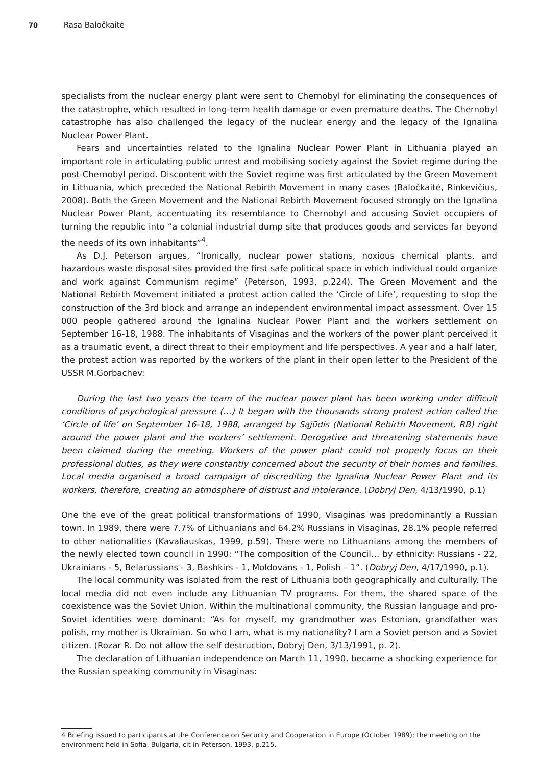70 Rasa Baločkaitė
specialists from the nuclear energy plant were sent to Chernobyl for eliminating the consequences of the catastrophe, which resulted in long-term health damage or even premature deaths. The Chernobyl catastrophe has also challenged the legacy of the nuclear energy and the legacy of the Ignalina Nuclear Power Plant.
Fears and uncertainties related to the Ignalina Nuclear Power Plant in Lithuania played an important role in articulating public unrest and mobilising society against the Soviet regime during the post-Chernobyl period. Discontent with the Soviet regime was first articulated by the Green Movement in Lithuania, which preceded the National Rebirth Movement in many cases (Baločkaitė, Rinkevičius, 2008). Both the Green Movement and the National Rebirth Movement focused strongly on the Ignalina Nuclear Power Plant, accentuating its resemblance to Chernobyl and accusing Soviet occupiers of turning the republic into “a colonial industrial dump site that produces goods and services far beyond the needs of its own inhabitants”<sup>4</sup>.
As D.J. Peterson argues, “Ironically, nuclear power stations, noxious chemical plants, and hazardous waste disposal sites provided the first safe political space in which individual could organize and work against Communism regime” (Peterson, 1993, p.224). The Green Movement and the National Rebirth Movement initiated a protest action called the ‘Circle of Life’, requesting to stop the construction of the 3rd block and arrange an independent environmental impact assessment. Over 15 000 people gathered around the Ignalina Nuclear Power Plant and the workers settlement on September 16-18, 1988. The inhabitants of Visaginas and the workers of the power plant perceived it as a traumatic event, a direct threat to their employment and life perspectives. A year and a half later, the protest action was reported by the workers of the plant in their open letter to the President of the USSR M.Gorbachev:
During the last two years the team of the nuclear power plant has been working under difficult conditions of psychological pressure (…) It began with the thousands strong protest action called the ‘Circle of life’ on September 16-18, 1988, arranged by Sąjūdis (National Rebirth Movement, RB) right around the power plant and the workers’ settlement. Derogative and threatening statements have been claimed during the meeting. Workers of the power plant could not properly focus on their professional duties, as they were constantly concerned about the security of their homes and families. Local media organised a broad campaign of discrediting the Ignalina Nuclear Power Plant and its workers, therefore, creating an atmosphere of distrust and intolerance. (Dobryj Den, 4/13/1990, p.1)
One the eve of the great political transformations of 1990, Visaginas was predominantly a Russian town. In 1989, there were 7.7% of Lithuanians and 64.2% Russians in Visaginas, 28.1% people referred to other nationalities (Kavaliauskas, 1999, p.59). There were no Lithuanians among the members of the newly elected town council in 1990: “The composition of the Council… by ethnicity: Russians - 22, Ukrainians - 5, Belarussians - 3, Bashkirs - 1, Moldovans - 1, Polish – 1”. (Dobryj Den, 4/17/1990, p.1).
The local community was isolated from the rest of Lithuania both geographically and culturally. The local media did not even include any Lithuanian TV programs. For them, the shared space of the coexistence was the Soviet Union. Within the multinational community, the Russian language and pro-Soviet identities were dominant: “As for myself, my grandmother was Estonian, grandfather was polish, my mother is Ukrainian. So who I am, what is my nationality? I am a Soviet person and a Soviet citizen. (Rozar R. Do not allow the self destruction, Dobryj Den, 3/13/1991, p. 2).
The declaration of Lithuanian independence on March 11, 1990, became a shocking experience for the Russian speaking community in Visaginas:
4 Briefing issued to participants at the Conference on Security and Cooperation in Europe (October 1989); the meeting on the environment held in Sofia, Bulgaria, cit in Peterson, 1993, p.215.